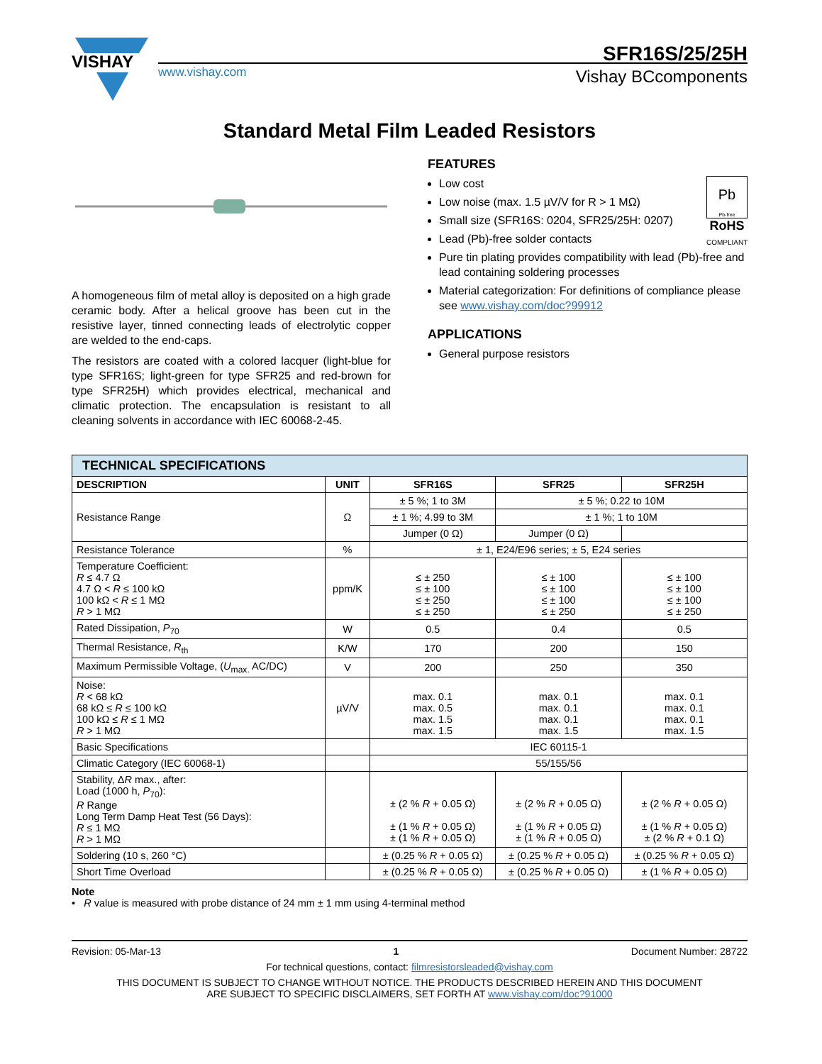VISHAY
www.vishay.com Vishay BCcomponents
SFR16S/25/25H
Standard Metal Film Leaded Resistors
A homogeneous film of metal alloy is deposited on a high grade ceramic body. After a helical groove has been cut in the resistive layer, tinned connecting leads of electrolytic copper are welded to the end-caps.
The resistors are coated with a colored lacquer (light-blue for type SFR16S; light-green for type SFR25 and red-brown for type SFR25H) which provides electrical, mechanical and climatic protection. The encapsulation is resistant to all cleaning solvents in accordance with IEC 60068-2-45.
FEATURES
Pb
Pb-free
RoHS
COMPLIANT
Low cost
Low noise (max. 1.5 µV/V for R > 1 MΩ)
Small size (SFR16S: 0204, SFR25/25H: 0207)
Lead (Pb)-free solder contacts
Pure tin plating provides compatibility with lead (Pb)-free and lead containing soldering processes
Material categorization: For definitions of compliance please see www.vishay.com/doc?99912
APPLICATIONS
General purpose resistors
| TECHNICAL SPECIFICATIONS | | | | |
| --- | --- | --- | --- | --- |
| DESCRIPTION | UNIT | SFR16S | SFR25 | SFR25H |
| Resistance Range | Ω | ± 5 %; 1 to 3M | ± 5 %; 0.22 to 10M | |
| | | ± 1 %; 4.99 to 3M | ± 1 %; 1 to 10M | |
| | | Jumper (0 Ω) | Jumper (0 Ω) | |
| Resistance Tolerance | % | ± 1, E24/E96 series; ± 5, E24 series | | |
| Temperature Coefficient: R ≤ 4.7 Ω 4.7 Ω < R ≤ 100 kΩ 100 kΩ < R ≤ 1 MΩ R > 1 MΩ | ppm/K | ≤ ± 250 ≤ ± 100 ≤ ± 250 ≤ ± 250 | ≤ ± 100 ≤ ± 100 ≤ ± 100 ≤ ± 250 | ≤ ± 100 ≤ ± 100 ≤ ± 100 ≤ ± 250 |
| Rated Dissipation, P<sub>70</sub> | W | 0.5 | 0.4 | 0.5 |
| Thermal Resistance, R<sub>th</sub> | K/W | 170 | 200 | 150 |
| Maximum Permissible Voltage, ( U<sub>max.</sub> AC/DC) | V | 200 | 250 | 350 |
| Noise: R < 68 kΩ 68 kΩ ≤ R ≤ 100 kΩ 100 kΩ ≤ R ≤ 1 MΩ R > 1 MΩ | µV/V | max. 0.1 max. 0.5 max. 1.5 max. 1.5 | max. 0.1 max. 0.1 max. 0.1 max. 1.5 | max. 0.1 max. 0.1 max. 0.1 max. 1.5 |
| Basic Specifications | | IEC 60115-1 | | |
| Climatic Category (IEC 60068-1) | | 55/155/56 | | |
| Stability, Δ R max., after: Load (1000 h, P<sub>70</sub>): R Range Long Term Damp Heat Test (56 Days): R ≤ 1 MΩ R > 1 MΩ | | ± (2 % R + 0.05 Ω) ± (1 % R + 0.05 Ω) ± (1 % R + 0.05 Ω) | ± (2 % R + 0.05 Ω) ± (1 % R + 0.05 Ω) ± (1 % R + 0.05 Ω) | ± (2 % R + 0.05 Ω) ± (1 % R + 0.05 Ω) ± (2 % R + 0.1 Ω) |
| Soldering (10 s, 260 °C) | | ± (0.25 % R + 0.05 Ω) | ± (0.25 % R + 0.05 Ω) | ± (0.25 % R + 0.05 Ω) |
| Short Time Overload | | ± (0.25 % R + 0.05 Ω) | ± (0.25 % R + 0.05 Ω) | ± (1 % R + 0.05 Ω) |
Note
• R value is measured with probe distance of 24 mm ± 1 mm using 4-terminal method
Revision: 05-Mar-13 1 Document Number: 28722
For technical questions, contact: filmresistorsleaded@vishay.com
THIS DOCUMENT IS SUBJECT TO CHANGE WITHOUT NOTICE. THE PRODUCTS DESCRIBED HEREIN AND THIS DOCUMENT
ARE SUBJECT TO SPECIFIC DISCLAIMERS, SET FORTH AT www.vishay.com/doc?91000